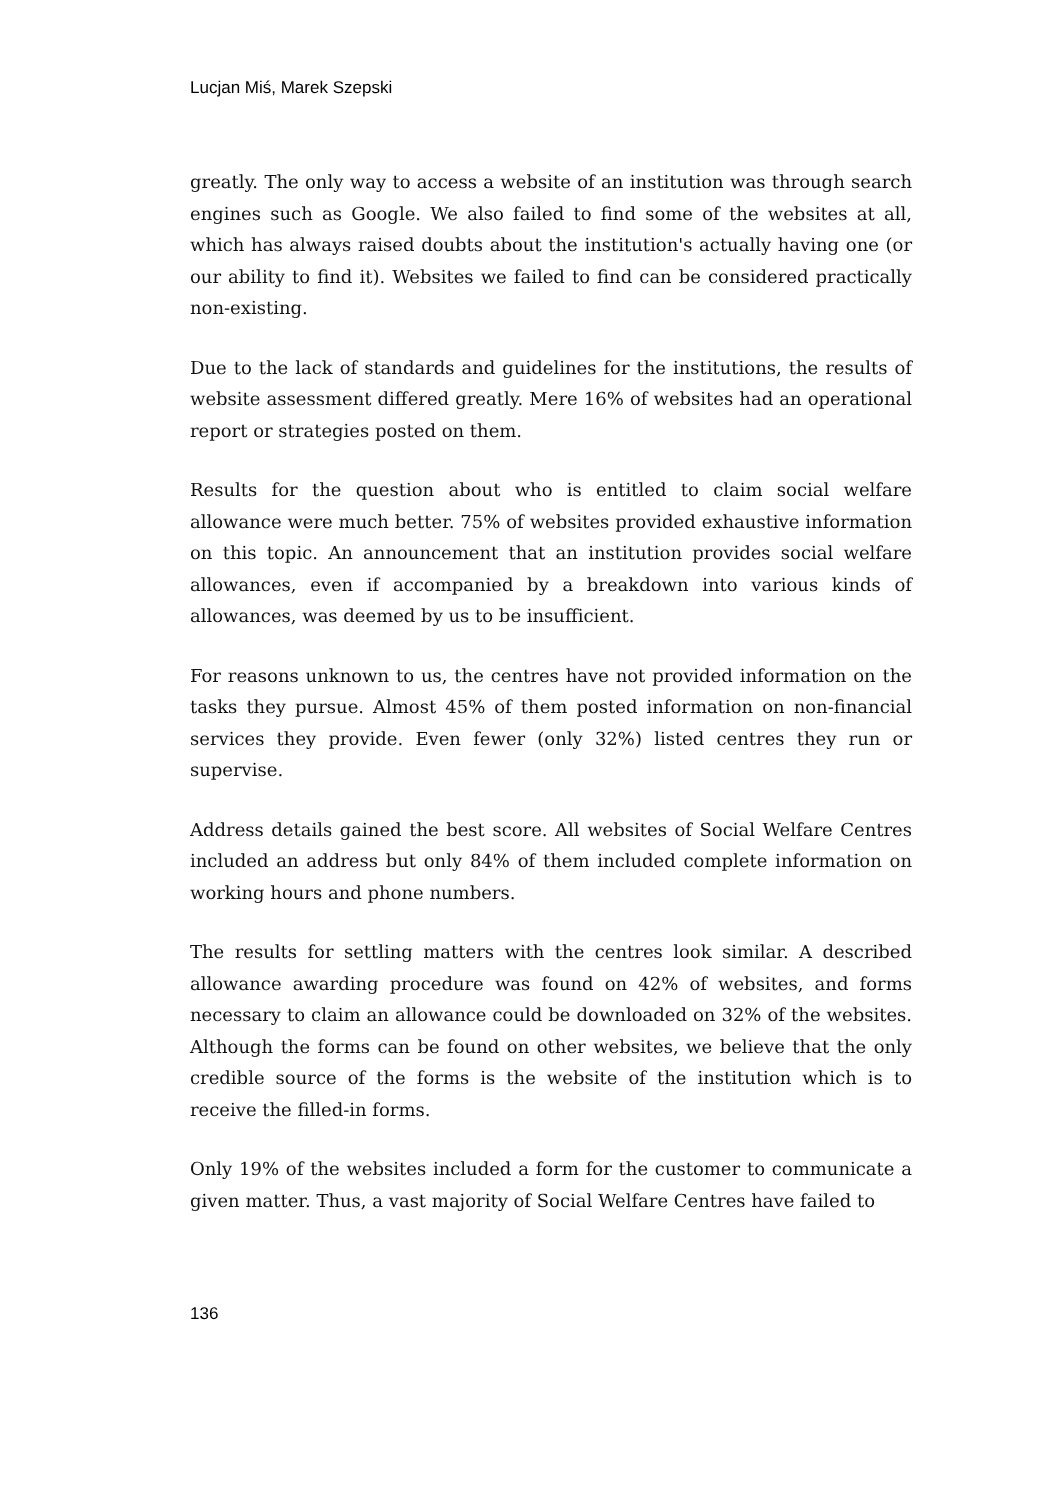Lucjan Miś, Marek Szepski
greatly. The only way to access a website of an institution was through search engines such as Google. We also failed to find some of the websites at all, which has always raised doubts about the institution's actually having one (or our ability to find it). Websites we failed to find can be considered practically non-existing.
Due to the lack of standards and guidelines for the institutions, the results of website assessment differed greatly. Mere 16% of websites had an operational report or strategies posted on them.
Results for the question about who is entitled to claim social welfare allowance were much better. 75% of websites provided exhaustive information on this topic. An announcement that an institution provides social welfare allowances, even if accompanied by a breakdown into various kinds of allowances, was deemed by us to be insufficient.
For reasons unknown to us, the centres have not provided information on the tasks they pursue. Almost 45% of them posted information on non-financial services they provide. Even fewer (only 32%) listed centres they run or supervise.
Address details gained the best score. All websites of Social Welfare Centres included an address but only 84% of them included complete information on working hours and phone numbers.
The results for settling matters with the centres look similar. A described allowance awarding procedure was found on 42% of websites, and forms necessary to claim an allowance could be downloaded on 32% of the websites. Although the forms can be found on other websites, we believe that the only credible source of the forms is the website of the institution which is to receive the filled-in forms.
Only 19% of the websites included a form for the customer to communicate a given matter. Thus, a vast majority of Social Welfare Centres have failed to
136